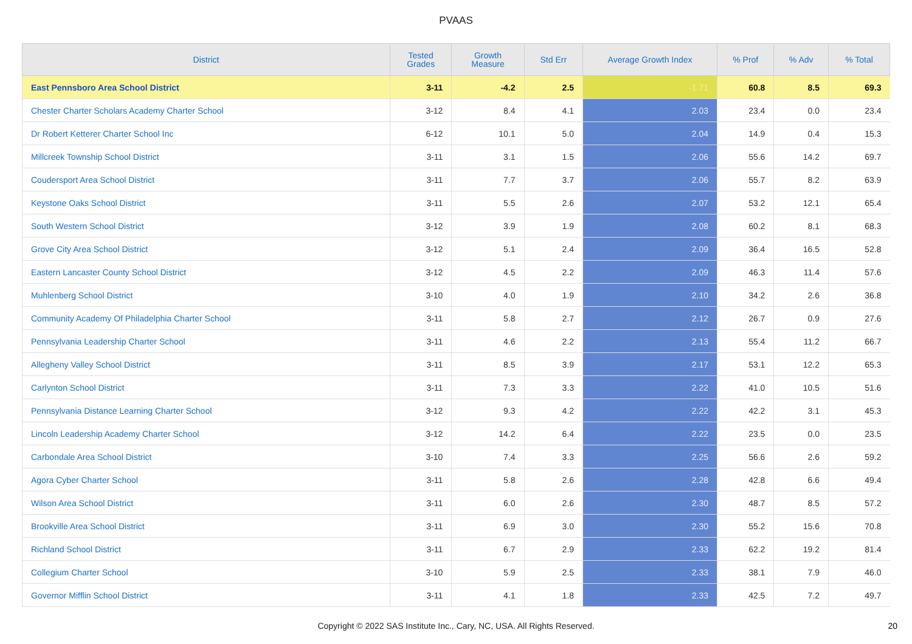PVAAS
| District | Tested Grades | Growth Measure | Std Err | Average Growth Index | % Prof | % Adv | % Total |
| --- | --- | --- | --- | --- | --- | --- | --- |
| East Pennsboro Area School District | 3-11 | -4.2 | 2.5 | -1.71 | 60.8 | 8.5 | 69.3 |
| Chester Charter Scholars Academy Charter School | 3-12 | 8.4 | 4.1 | 2.03 | 23.4 | 0.0 | 23.4 |
| Dr Robert Ketterer Charter School Inc | 6-12 | 10.1 | 5.0 | 2.04 | 14.9 | 0.4 | 15.3 |
| Millcreek Township School District | 3-11 | 3.1 | 1.5 | 2.06 | 55.6 | 14.2 | 69.7 |
| Coudersport Area School District | 3-11 | 7.7 | 3.7 | 2.06 | 55.7 | 8.2 | 63.9 |
| Keystone Oaks School District | 3-11 | 5.5 | 2.6 | 2.07 | 53.2 | 12.1 | 65.4 |
| South Western School District | 3-12 | 3.9 | 1.9 | 2.08 | 60.2 | 8.1 | 68.3 |
| Grove City Area School District | 3-12 | 5.1 | 2.4 | 2.09 | 36.4 | 16.5 | 52.8 |
| Eastern Lancaster County School District | 3-12 | 4.5 | 2.2 | 2.09 | 46.3 | 11.4 | 57.6 |
| Muhlenberg School District | 3-10 | 4.0 | 1.9 | 2.10 | 34.2 | 2.6 | 36.8 |
| Community Academy Of Philadelphia Charter School | 3-11 | 5.8 | 2.7 | 2.12 | 26.7 | 0.9 | 27.6 |
| Pennsylvania Leadership Charter School | 3-11 | 4.6 | 2.2 | 2.13 | 55.4 | 11.2 | 66.7 |
| Allegheny Valley School District | 3-11 | 8.5 | 3.9 | 2.17 | 53.1 | 12.2 | 65.3 |
| Carlynton School District | 3-11 | 7.3 | 3.3 | 2.22 | 41.0 | 10.5 | 51.6 |
| Pennsylvania Distance Learning Charter School | 3-12 | 9.3 | 4.2 | 2.22 | 42.2 | 3.1 | 45.3 |
| Lincoln Leadership Academy Charter School | 3-12 | 14.2 | 6.4 | 2.22 | 23.5 | 0.0 | 23.5 |
| Carbondale Area School District | 3-10 | 7.4 | 3.3 | 2.25 | 56.6 | 2.6 | 59.2 |
| Agora Cyber Charter School | 3-11 | 5.8 | 2.6 | 2.28 | 42.8 | 6.6 | 49.4 |
| Wilson Area School District | 3-11 | 6.0 | 2.6 | 2.30 | 48.7 | 8.5 | 57.2 |
| Brookville Area School District | 3-11 | 6.9 | 3.0 | 2.30 | 55.2 | 15.6 | 70.8 |
| Richland School District | 3-11 | 6.7 | 2.9 | 2.33 | 62.2 | 19.2 | 81.4 |
| Collegium Charter School | 3-10 | 5.9 | 2.5 | 2.33 | 38.1 | 7.9 | 46.0 |
| Governor Mifflin School District | 3-11 | 4.1 | 1.8 | 2.33 | 42.5 | 7.2 | 49.7 |
Copyright © 2022 SAS Institute Inc., Cary, NC, USA. All Rights Reserved. 20